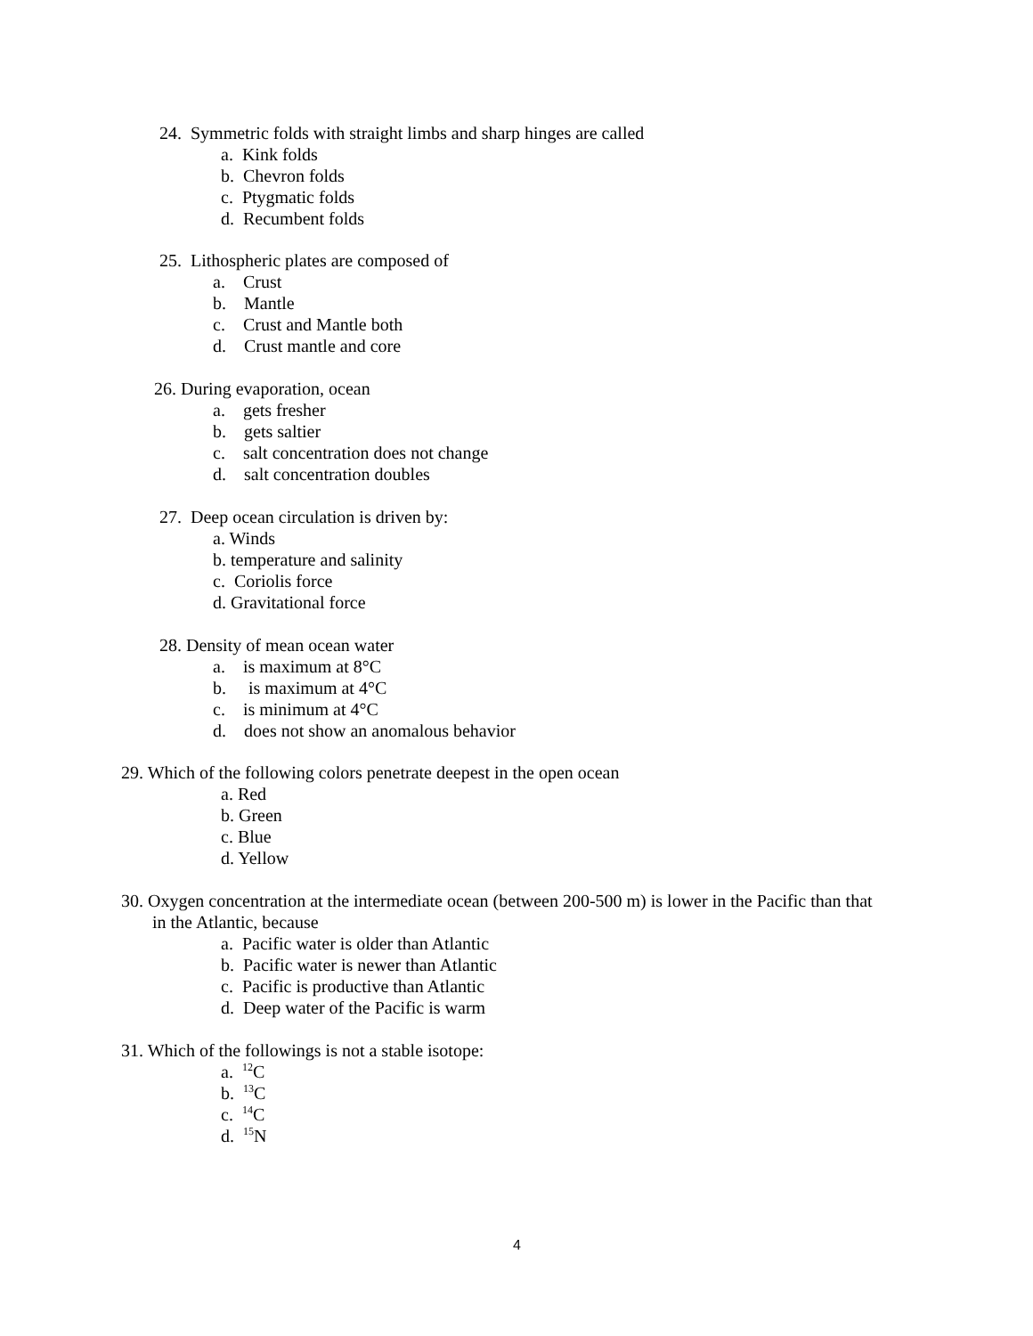24. Symmetric folds with straight limbs and sharp hinges are called
a. Kink folds
b. Chevron folds
c. Ptygmatic folds
d. Recumbent folds
25. Lithospheric plates are composed of
a. Crust
b. Mantle
c. Crust and Mantle both
d. Crust mantle and core
26. During evaporation, ocean
a. gets fresher
b. gets saltier
c. salt concentration does not change
d. salt concentration doubles
27. Deep ocean circulation is driven by:
a. Winds
b. temperature and salinity
c. Coriolis force
d. Gravitational force
28. Density of mean ocean water
a. is maximum at 8°C
b. is maximum at 4°C
c. is minimum at 4°C
d. does not show an anomalous behavior
29. Which of the following colors penetrate deepest in the open ocean
a. Red
b. Green
c. Blue
d. Yellow
30. Oxygen concentration at the intermediate ocean (between 200-500 m) is lower in the Pacific than that
in the Atlantic, because
a. Pacific water is older than Atlantic
b. Pacific water is newer than Atlantic
c. Pacific is productive than Atlantic
d. Deep water of the Pacific is warm
31. Which of the followings is not a stable isotope:
a. <sup>12</sup>C
b. <sup>13</sup>C
c. <sup>14</sup>C
d. <sup>15</sup>N
4